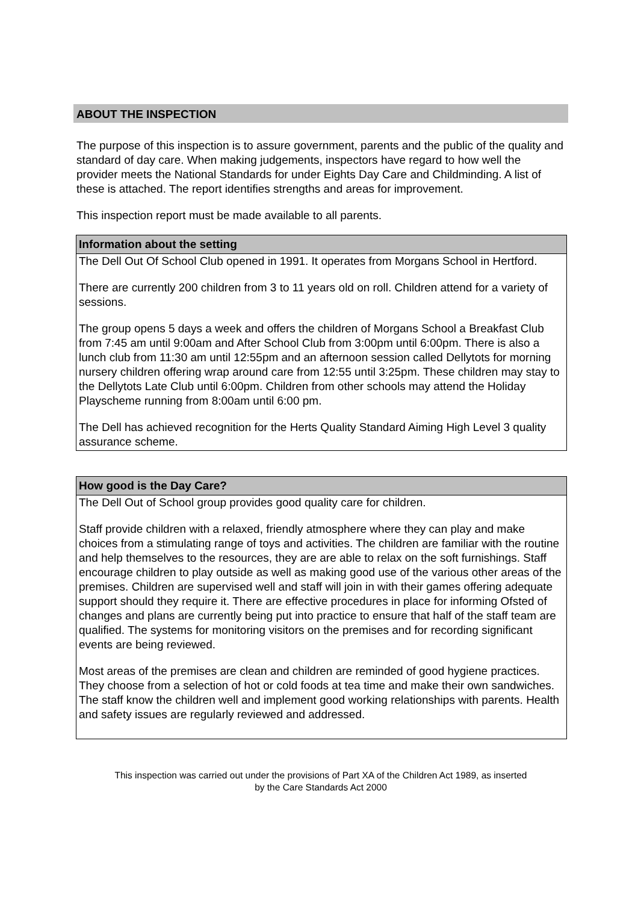ABOUT THE INSPECTION
The purpose of this inspection is to assure government, parents and the public of the quality and standard of day care. When making judgements, inspectors have regard to how well the provider meets the National Standards for under Eights Day Care and Childminding. A list of these is attached. The report identifies strengths and areas for improvement.
This inspection report must be made available to all parents.
Information about the setting
The Dell Out Of School Club opened in 1991. It operates from Morgans School in Hertford.
There are currently 200 children from 3 to 11 years old on roll. Children attend for a variety of sessions.
The group opens 5 days a week and offers the children of Morgans School a Breakfast Club from 7:45 am until 9:00am and After School Club from 3:00pm until 6:00pm. There is also a lunch club from 11:30 am until 12:55pm and an afternoon session called Dellytots for morning nursery children offering wrap around care from 12:55 until 3:25pm. These children may stay to the Dellytots Late Club until 6:00pm. Children from other schools may attend the Holiday Playscheme running from 8:00am until 6:00 pm.
The Dell has achieved recognition for the Herts Quality Standard Aiming High Level 3 quality assurance scheme.
How good is the Day Care?
The Dell Out of School group provides good quality care for children.
Staff provide children with a relaxed, friendly atmosphere where they can play and make choices from a stimulating range of toys and activities. The children are familiar with the routine and help themselves to the resources, they are are able to relax on the soft furnishings. Staff encourage children to play outside as well as making good use of the various other areas of the premises. Children are supervised well and staff will join in with their games offering adequate support should they require it. There are effective procedures in place for informing Ofsted of changes and plans are currently being put into practice to ensure that half of the staff team are qualified. The systems for monitoring visitors on the premises and for recording significant events are being reviewed.
Most areas of the premises are clean and children are reminded of good hygiene practices. They choose from a selection of hot or cold foods at tea time and make their own sandwiches. The staff know the children well and implement good working relationships with parents. Health and safety issues are regularly reviewed and addressed.
This inspection was carried out under the provisions of Part XA of the Children Act 1989, as inserted
by the Care Standards Act 2000